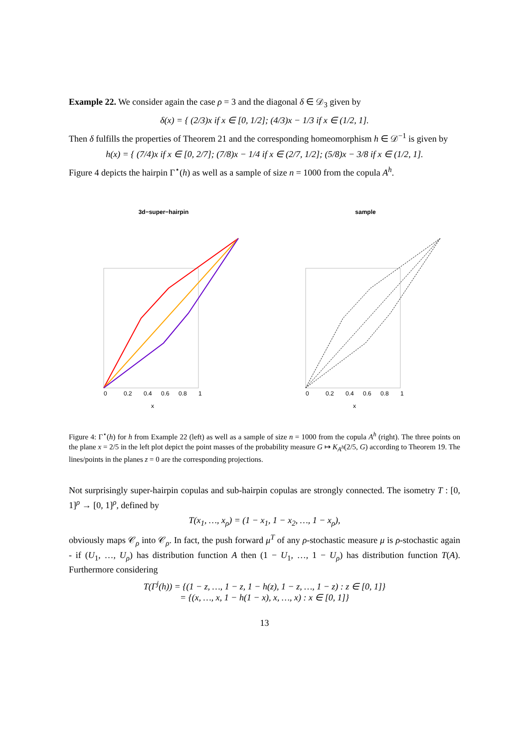Example 22. We consider again the case ρ = 3 and the diagonal δ ∈ 𝒟<sub>3</sub> given by
δ(x) = { (2/3)x if x ∈ [0, 1/2]; (4/3)x − 1/3 if x ∈ (1/2, 1].
Then δ fulfills the properties of Theorem 21 and the corresponding homeomorphism h ∈ 𝒟<sup>−1</sup> is given by
h(x) = { (7/4)x if x ∈ [0, 2/7]; (7/8)x − 1/4 if x ∈ (2/7, 1/2]; (5/8)x − 3/8 if x ∈ (1/2, 1].
Figure 4 depicts the hairpin Γ<sup>⋆</sup>(h) as well as a sample of size n = 1000 from the copula A<sup>h</sup>.
3d−super−hairpin
0
0.2
0.4
0.6
0.8
1
x
sample
0
0.2
0.4
0.6
0.8
1
x
Figure 4: Γ<sup>⋆</sup>(h) for h from Example 22 (left) as well as a sample of size n = 1000 from the copula A<sup>h</sup> (right). The three points on the plane x = 2/5 in the left plot depict the point masses of the probability measure G ↦ K<sub>A<sup>h</sup></sub>(2/5, G) according to Theorem 19. The lines/points in the planes z = 0 are the corresponding projections.
Not surprisingly super-hairpin copulas and sub-hairpin copulas are strongly connected. The isometry T : [0, 1]<sup>ρ</sup> → [0, 1]<sup>ρ</sup>, defined by
T(x<sub>1</sub>, …, x<sub>ρ</sub>) = (1 − x<sub>1</sub>, 1 − x<sub>2</sub>, …, 1 − x<sub>ρ</sub>),
obviously maps 𝒞<sub>ρ</sub> into 𝒞<sub>ρ</sub>. In fact, the push forward μ<sup>T</sup> of any ρ-stochastic measure μ is ρ-stochastic again - if (U<sub>1</sub>, …, U<sub>ρ</sub>) has distribution function A then (1 − U<sub>1</sub>, …, 1 − U<sub>ρ</sub>) has distribution function T(A). Furthermore considering
T(Γ<sup>j</sup>(h)) = {(1 − z, …, 1 − z, 1 − h(z), 1 − z, …, 1 − z) : z ∈ [0, 1]}
= {(x, …, x, 1 − h(1 − x), x, …, x) : x ∈ [0, 1]}
13